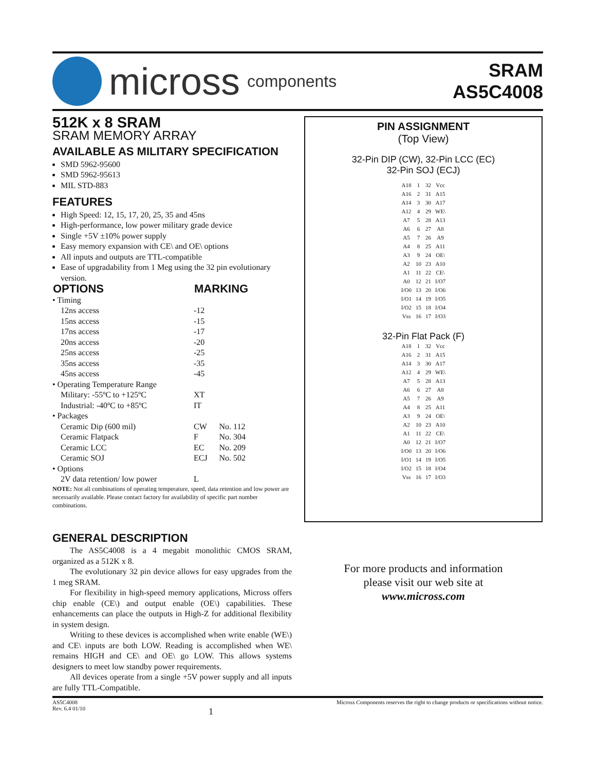micross components
SRAM
AS5C4008
512K x 8 SRAM
SRAM MEMORY ARRAY
AVAILABLE AS MILITARY SPECIFICATION
SMD 5962-95600
SMD 5962-95613
MIL STD-883
FEATURES
High Speed: 12, 15, 17, 20, 25, 35 and 45ns
High-performance, low power military grade device
Single +5V ±10% power supply
Easy memory expansion with CE\ and OE\ options
All inputs and outputs are TTL-compatible
Ease of upgradability from 1 Meg using the 32 pin evolutionary version.
| OPTIONS | MARKING | |
| --- | --- | --- |
| • Timing | | |
| 12ns access | -12 | |
| 15ns access | -15 | |
| 17ns access | -17 | |
| 20ns access | -20 | |
| 25ns access | -25 | |
| 35ns access | -35 | |
| 45ns access | -45 | |
| • Operating Temperature Range | | |
| Military: -55ºC to +125ºC | XT | |
| Industrial: -40ºC to +85ºC | IT | |
| • Packages | | |
| Ceramic Dip (600 mil) | CW | No. 112 |
| Ceramic Flatpack | F | No. 304 |
| Ceramic LCC | EC | No. 209 |
| Ceramic SOJ | ECJ | No. 502 |
| • Options | | |
| 2V data retention/ low power | L | |
NOTE: Not all combinations of operating temperature, speed, data retention and low power are necessarily available. Please contact factory for availability of specific part number combinations.
GENERAL DESCRIPTION
The AS5C4008 is a 4 megabit monolithic CMOS SRAM, organized as a 512K x 8.
The evolutionary 32 pin device allows for easy upgrades from the 1 meg SRAM.
For flexibility in high-speed memory applications, Micross offers chip enable (CE\) and output enable (OE\) capabilities. These enhancements can place the outputs in High-Z for additional flexibility in system design.
Writing to these devices is accomplished when write enable (WE\) and CE\ inputs are both LOW. Reading is accomplished when WE\ remains HIGH and CE\ and OE\ go LOW. This allows systems designers to meet low standby power requirements.
All devices operate from a single +5V power supply and all inputs are fully TTL-Compatible.
PIN ASSIGNMENT
(Top View)
32-Pin DIP (CW), 32-Pin LCC (EC)
32-Pin SOJ (ECJ)
| A18 | 1 | 32 | Vcc |
| A16 | 2 | 31 | A15 |
| A14 | 3 | 30 | A17 |
| A12 | 4 | 29 | WE\ |
| A7 | 5 | 28 | A13 |
| A6 | 6 | 27 | A8 |
| A5 | 7 | 26 | A9 |
| A4 | 8 | 25 | A11 |
| A3 | 9 | 24 | OE\ |
| A2 | 10 | 23 | A10 |
| A1 | 11 | 22 | CE\ |
| A0 | 12 | 21 | I/O7 |
| I/O0 | 13 | 20 | I/O6 |
| I/O1 | 14 | 19 | I/O5 |
| I/O2 | 15 | 18 | I/O4 |
| Vss | 16 | 17 | I/O3 |
32-Pin Flat Pack (F)
| A18 | 1 | 32 | Vcc |
| A16 | 2 | 31 | A15 |
| A14 | 3 | 30 | A17 |
| A12 | 4 | 29 | WE\ |
| A7 | 5 | 28 | A13 |
| A6 | 6 | 27 | A8 |
| A5 | 7 | 26 | A9 |
| A4 | 8 | 25 | A11 |
| A3 | 9 | 24 | OE\ |
| A2 | 10 | 23 | A10 |
| A1 | 11 | 22 | CE\ |
| A0 | 12 | 21 | I/O7 |
| I/O0 | 13 | 20 | I/O6 |
| I/O1 | 14 | 19 | I/O5 |
| I/O2 | 15 | 18 | I/O4 |
| Vss | 16 | 17 | I/O3 |
For more products and information
please visit our web site at
www.micross.com
AS5C4008
Rev. 6.4 01/10
1
Micross Components reserves the right to change products or specifications without notice.